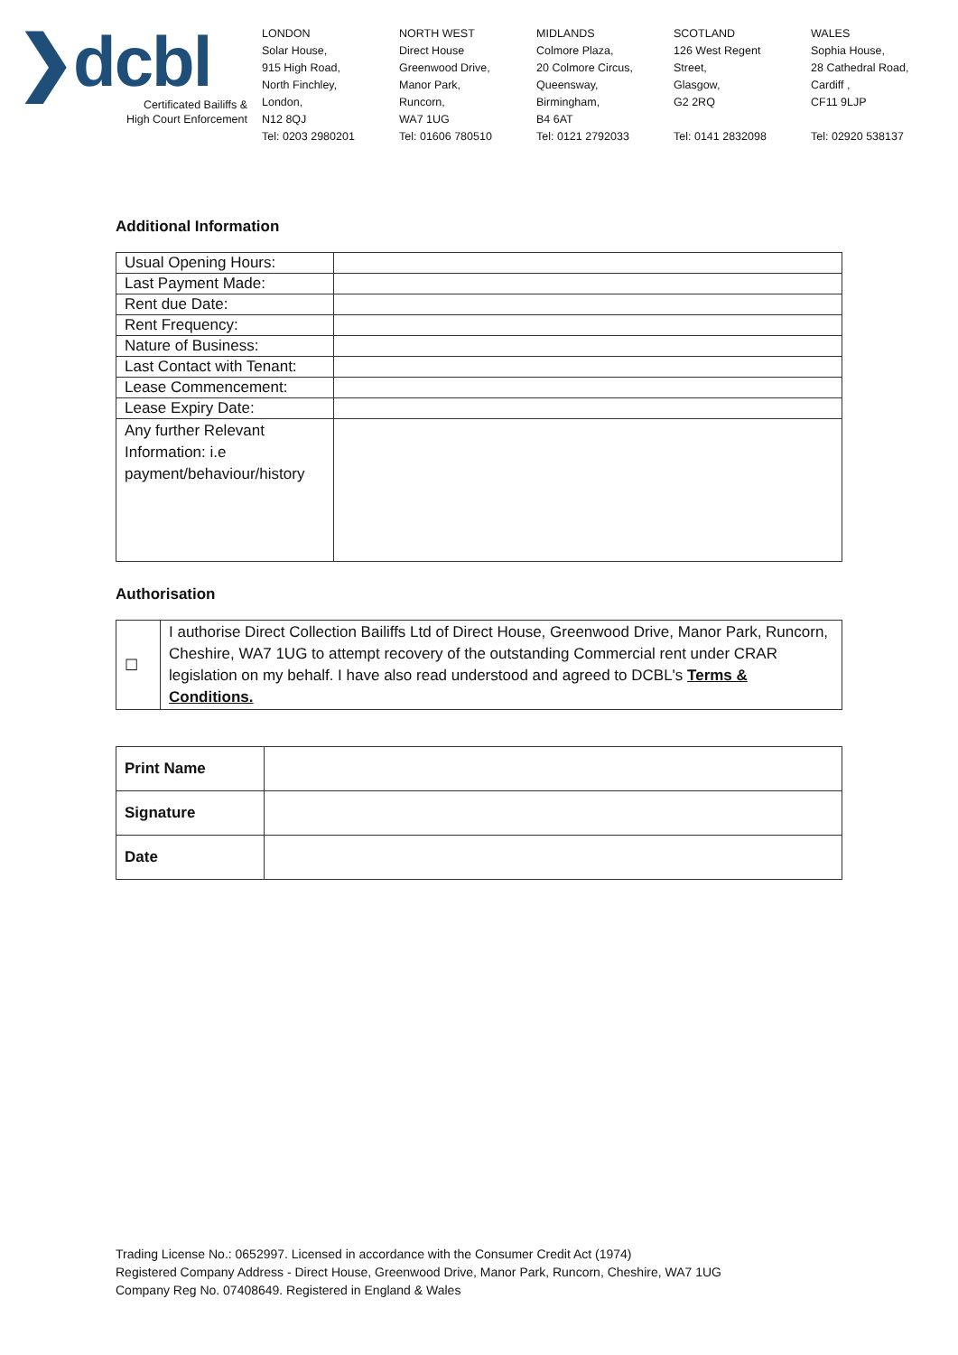❯dcbl
Certificated Bailiffs &
High Court Enforcement
LONDON
Solar House,
915 High Road,
North Finchley,
London,
N12 8QJ
Tel: 0203 2980201
NORTH WEST
Direct House
Greenwood Drive,
Manor Park,
Runcorn,
WA7 1UG
Tel: 01606 780510
MIDLANDS
Colmore Plaza,
20 Colmore Circus,
Queensway,
Birmingham,
B4 6AT
Tel: 0121 2792033
SCOTLAND
126 West Regent
Street,
Glasgow,
G2 2RQ
Tel: 0141 2832098
WALES
Sophia House,
28 Cathedral Road,
Cardiff ,
CF11 9LJP
Tel: 02920 538137
Additional Information
| Usual Opening Hours: | |
| Last Payment Made: | |
| Rent due Date: | |
| Rent Frequency: | |
| Nature of Business: | |
| Last Contact with Tenant: | |
| Lease Commencement: | |
| Lease Expiry Date: | |
| Any further Relevant Information: i.e payment/behaviour/history | |
Authorisation
| ☐ | I authorise Direct Collection Bailiffs Ltd of Direct House, Greenwood Drive, Manor Park, Runcorn, Cheshire, WA7 1UG to attempt recovery of the outstanding Commercial rent under CRAR legislation on my behalf. I have also read understood and agreed to DCBL's Terms & Conditions. |
| Print Name | |
| Signature | |
| Date | |
Trading License No.: 0652997. Licensed in accordance with the Consumer Credit Act (1974)
Registered Company Address - Direct House, Greenwood Drive, Manor Park, Runcorn, Cheshire, WA7 1UG
Company Reg No. 07408649. Registered in England & Wales